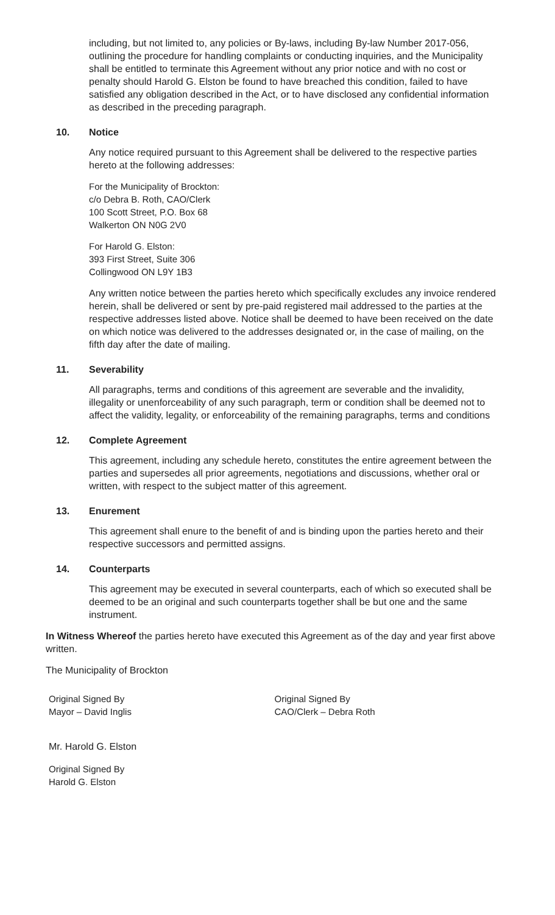including, but not limited to, any policies or By-laws, including By-law Number 2017-056, outlining the procedure for handling complaints or conducting inquiries, and the Municipality shall be entitled to terminate this Agreement without any prior notice and with no cost or penalty should Harold G. Elston be found to have breached this condition, failed to have satisfied any obligation described in the Act, or to have disclosed any confidential information as described in the preceding paragraph.
10. Notice
Any notice required pursuant to this Agreement shall be delivered to the respective parties hereto at the following addresses:
For the Municipality of Brockton:
c/o Debra B. Roth, CAO/Clerk
100 Scott Street, P.O. Box 68
Walkerton ON N0G 2V0
For Harold G. Elston:
393 First Street, Suite 306
Collingwood ON L9Y 1B3
Any written notice between the parties hereto which specifically excludes any invoice rendered herein, shall be delivered or sent by pre-paid registered mail addressed to the parties at the respective addresses listed above. Notice shall be deemed to have been received on the date on which notice was delivered to the addresses designated or, in the case of mailing, on the fifth day after the date of mailing.
11. Severability
All paragraphs, terms and conditions of this agreement are severable and the invalidity, illegality or unenforceability of any such paragraph, term or condition shall be deemed not to affect the validity, legality, or enforceability of the remaining paragraphs, terms and conditions
12. Complete Agreement
This agreement, including any schedule hereto, constitutes the entire agreement between the parties and supersedes all prior agreements, negotiations and discussions, whether oral or written, with respect to the subject matter of this agreement.
13. Enurement
This agreement shall enure to the benefit of and is binding upon the parties hereto and their respective successors and permitted assigns.
14. Counterparts
This agreement may be executed in several counterparts, each of which so executed shall be deemed to be an original and such counterparts together shall be but one and the same instrument.
In Witness Whereof the parties hereto have executed this Agreement as of the day and year first above written.
The Municipality of Brockton
Original Signed By
Mayor – David Inglis
Original Signed By
CAO/Clerk – Debra Roth
Mr. Harold G. Elston
Original Signed By
Harold G. Elston